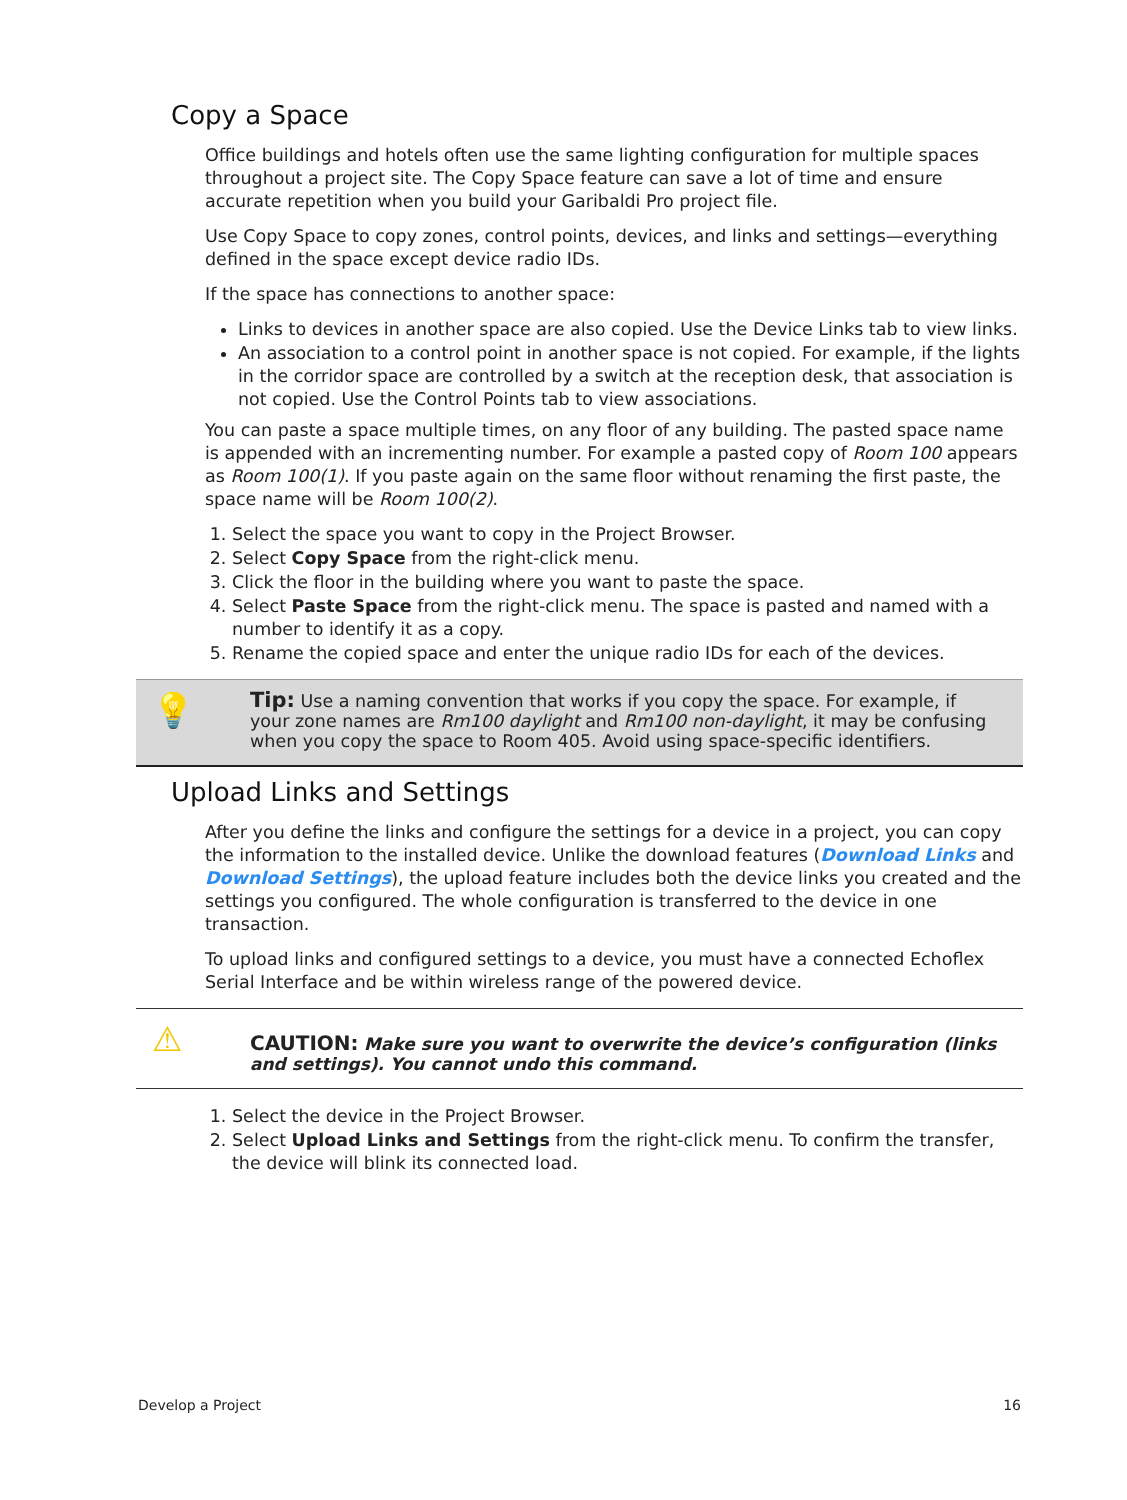Copy a Space
Office buildings and hotels often use the same lighting configuration for multiple spaces throughout a project site. The Copy Space feature can save a lot of time and ensure accurate repetition when you build your Garibaldi Pro project file.
Use Copy Space to copy zones, control points, devices, and links and settings—everything defined in the space except device radio IDs.
If the space has connections to another space:
Links to devices in another space are also copied. Use the Device Links tab to view links.
An association to a control point in another space is not copied. For example, if the lights in the corridor space are controlled by a switch at the reception desk, that association is not copied. Use the Control Points tab to view associations.
You can paste a space multiple times, on any floor of any building. The pasted space name is appended with an incrementing number. For example a pasted copy of Room 100 appears as Room 100(1). If you paste again on the same floor without renaming the first paste, the space name will be Room 100(2).
1. Select the space you want to copy in the Project Browser.
2. Select Copy Space from the right-click menu.
3. Click the floor in the building where you want to paste the space.
4. Select Paste Space from the right-click menu. The space is pasted and named with a number to identify it as a copy.
5. Rename the copied space and enter the unique radio IDs for each of the devices.
💡
Tip: Use a naming convention that works if you copy the space. For example, if your zone names are Rm100 daylight and Rm100 non-daylight, it may be confusing when you copy the space to Room 405. Avoid using space-specific identifiers.
Upload Links and Settings
After you define the links and configure the settings for a device in a project, you can copy the information to the installed device. Unlike the download features (Download Links and Download Settings), the upload feature includes both the device links you created and the settings you configured. The whole configuration is transferred to the device in one transaction.
To upload links and configured settings to a device, you must have a connected Echoflex Serial Interface and be within wireless range of the powered device.
⚠
CAUTION: Make sure you want to overwrite the device’s configuration (links and settings). You cannot undo this command.
1. Select the device in the Project Browser.
2. Select Upload Links and Settings from the right-click menu. To confirm the transfer, the device will blink its connected load.
Develop a Project 16